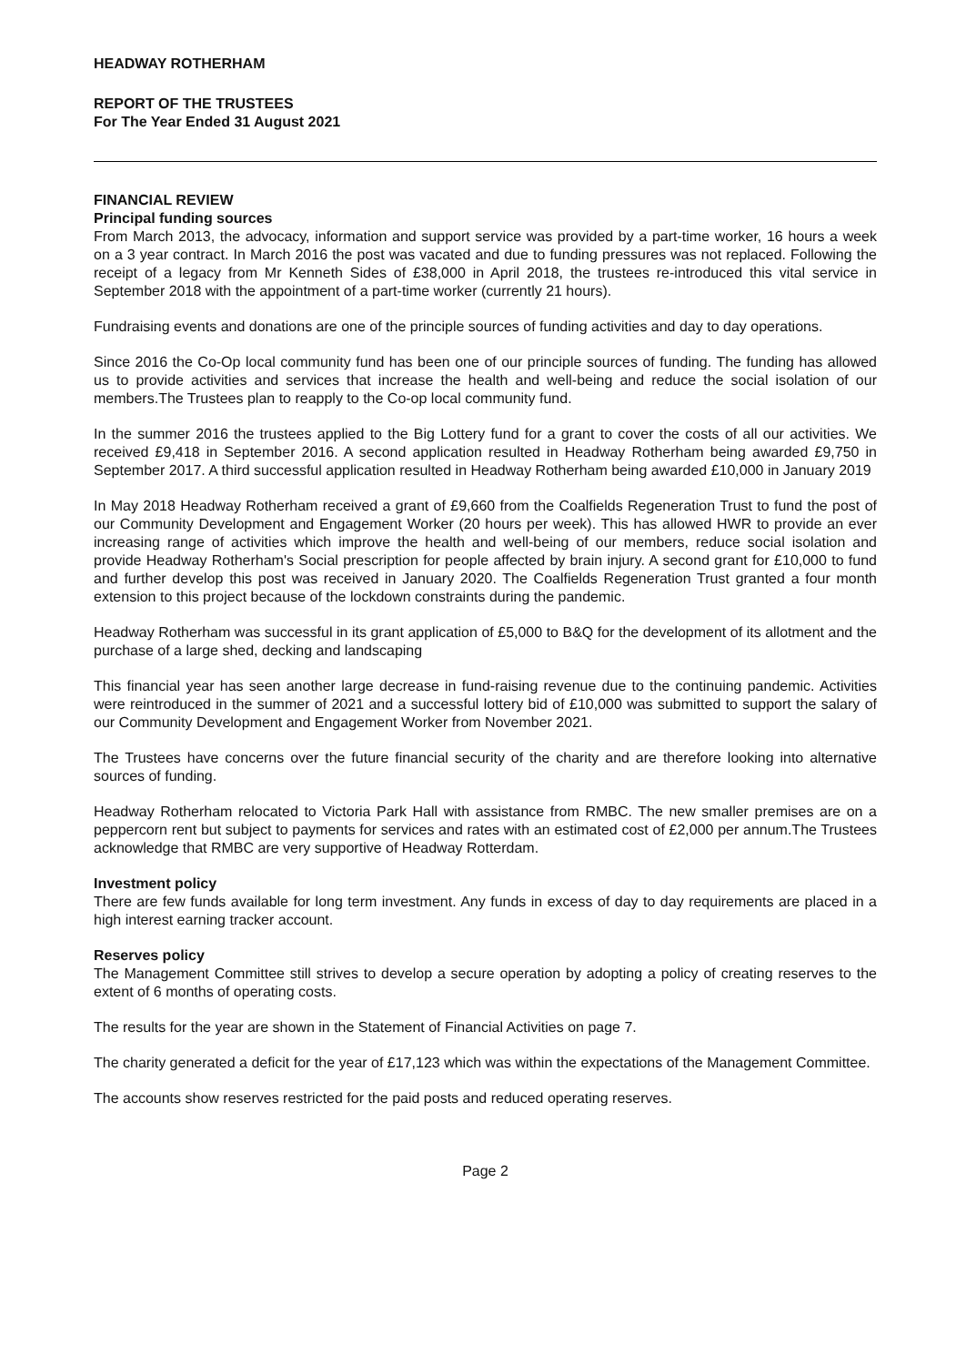HEADWAY ROTHERHAM
REPORT OF THE TRUSTEES
For The Year Ended 31 August 2021
FINANCIAL REVIEW
Principal funding sources
From March 2013, the advocacy, information and support service was provided by a part-time worker, 16 hours a week on a 3 year contract. In March 2016 the post was vacated and due to funding pressures was not replaced. Following the receipt of a legacy from Mr Kenneth Sides of £38,000 in April 2018, the trustees re-introduced this vital service in September 2018 with the appointment of a part-time worker (currently 21 hours).
Fundraising events and donations are one of the principle sources of funding activities and day to day operations.
Since 2016 the Co-Op local community fund has been one of our principle sources of funding. The funding has allowed us to provide activities and services that increase the health and well-being and reduce the social isolation of our members.The Trustees plan to reapply to the Co-op local community fund.
In the summer 2016 the trustees applied to the Big Lottery fund for a grant to cover the costs of all our activities. We received £9,418 in September 2016. A second application resulted in Headway Rotherham being awarded £9,750 in September 2017. A third successful application resulted in Headway Rotherham being awarded £10,000 in January 2019
In May 2018 Headway Rotherham received a grant of £9,660 from the Coalfields Regeneration Trust to fund the post of our Community Development and Engagement Worker (20 hours per week). This has allowed HWR to provide an ever increasing range of activities which improve the health and well-being of our members, reduce social isolation and provide Headway Rotherham's Social prescription for people affected by brain injury. A second grant for £10,000 to fund and further develop this post was received in January 2020. The Coalfields Regeneration Trust granted a four month extension to this project because of the lockdown constraints during the pandemic.
Headway Rotherham was successful in its grant application of £5,000 to B&Q for the development of its allotment and the purchase of a large shed, decking and landscaping
This financial year has seen another large decrease in fund-raising revenue due to the continuing pandemic. Activities were reintroduced in the summer of 2021 and a successful lottery bid of £10,000 was submitted to support the salary of our Community Development and Engagement Worker from November 2021.
The Trustees have concerns over the future financial security of the charity and are therefore looking into alternative sources of funding.
Headway Rotherham relocated to Victoria Park Hall with assistance from RMBC. The new smaller premises are on a peppercorn rent but subject to payments for services and rates with an estimated cost of £2,000 per annum.The Trustees acknowledge that RMBC are very supportive of Headway Rotterdam.
Investment policy
There are few funds available for long term investment. Any funds in excess of day to day requirements are placed in a high interest earning tracker account.
Reserves policy
The Management Committee still strives to develop a secure operation by adopting a policy of creating reserves to the extent of 6 months of operating costs.
The results for the year are shown in the Statement of Financial Activities on page 7.
The charity generated a deficit for the year of £17,123 which was within the expectations of the Management Committee.
The accounts show reserves restricted for the paid posts and reduced operating reserves.
Page 2